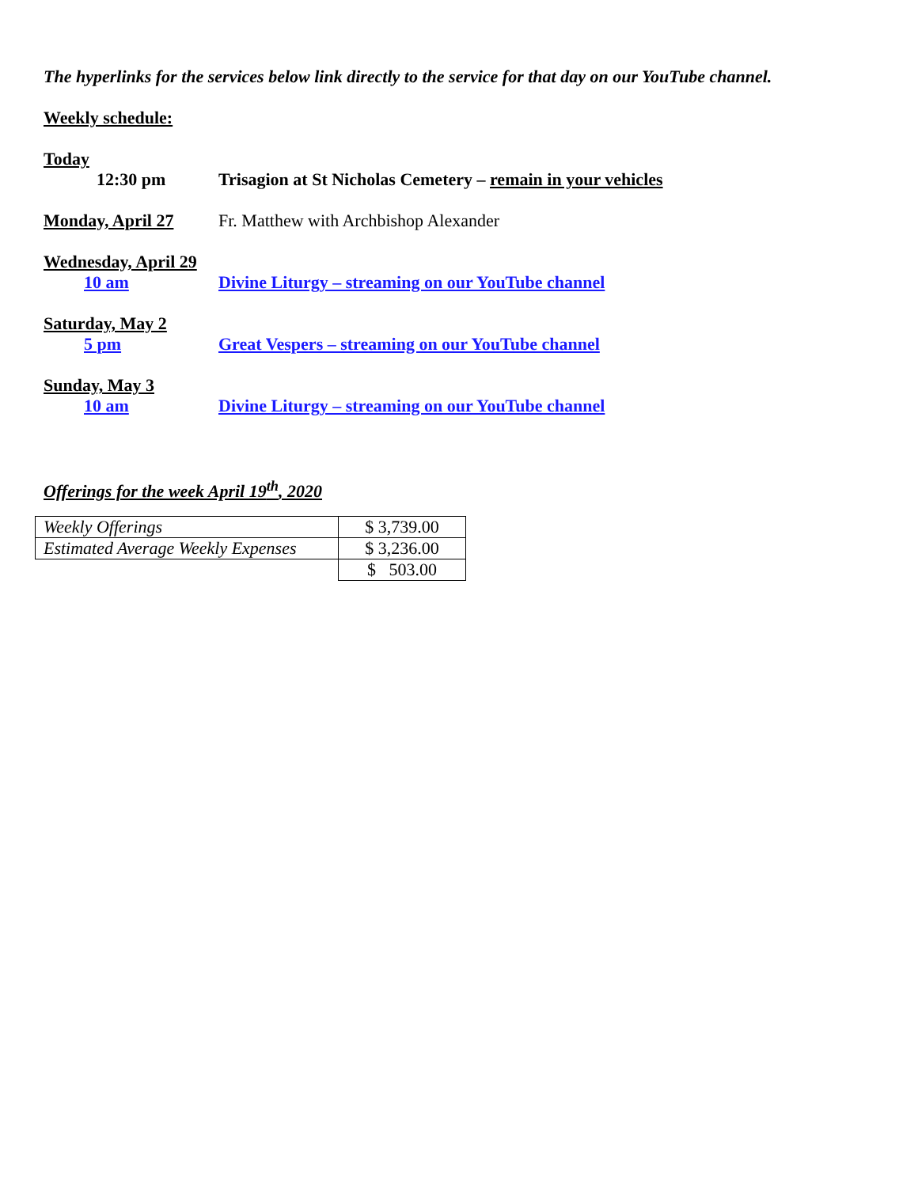The hyperlinks for the services below link directly to the service for that day on our YouTube channel.
Weekly schedule:
Today
12:30 pm Trisagion at St Nicholas Cemetery – remain in your vehicles
Monday, April 27 Fr. Matthew with Archbishop Alexander
Wednesday, April 29
10 am Divine Liturgy – streaming on our YouTube channel
Saturday, May 2
5 pm Great Vespers – streaming on our YouTube channel
Sunday, May 3
10 am Divine Liturgy – streaming on our YouTube channel
Offerings for the week April 19<sup>th</sup>, 2020
| Weekly Offerings | $ 3,739.00 |
| Estimated Average Weekly Expenses | $ 3,236.00 |
| | $ 503.00 |